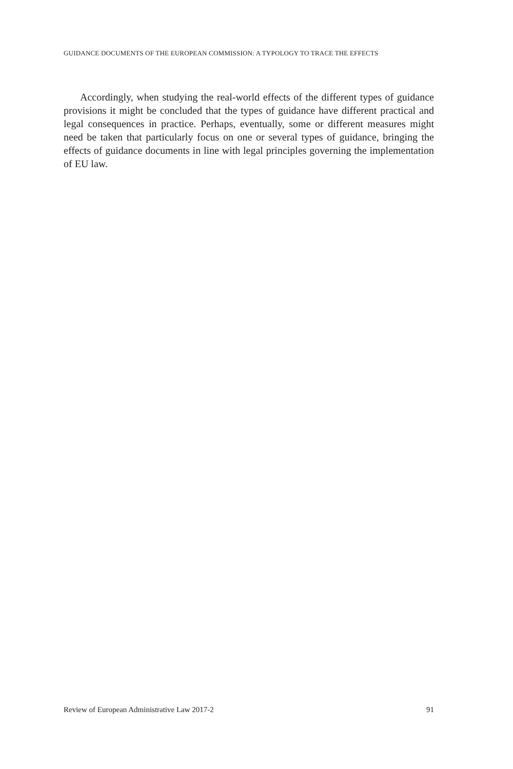GUIDANCE DOCUMENTS OF THE EUROPEAN COMMISSION: A TYPOLOGY TO TRACE THE EFFECTS
Accordingly, when studying the real-world effects of the different types of guidance provisions it might be concluded that the types of guidance have different practical and legal consequences in practice. Perhaps, eventually, some or different measures might need be taken that particularly focus on one or several types of guidance, bringing the effects of guidance documents in line with legal principles governing the implementation of EU law.
Review of European Administrative Law 2017-2 91